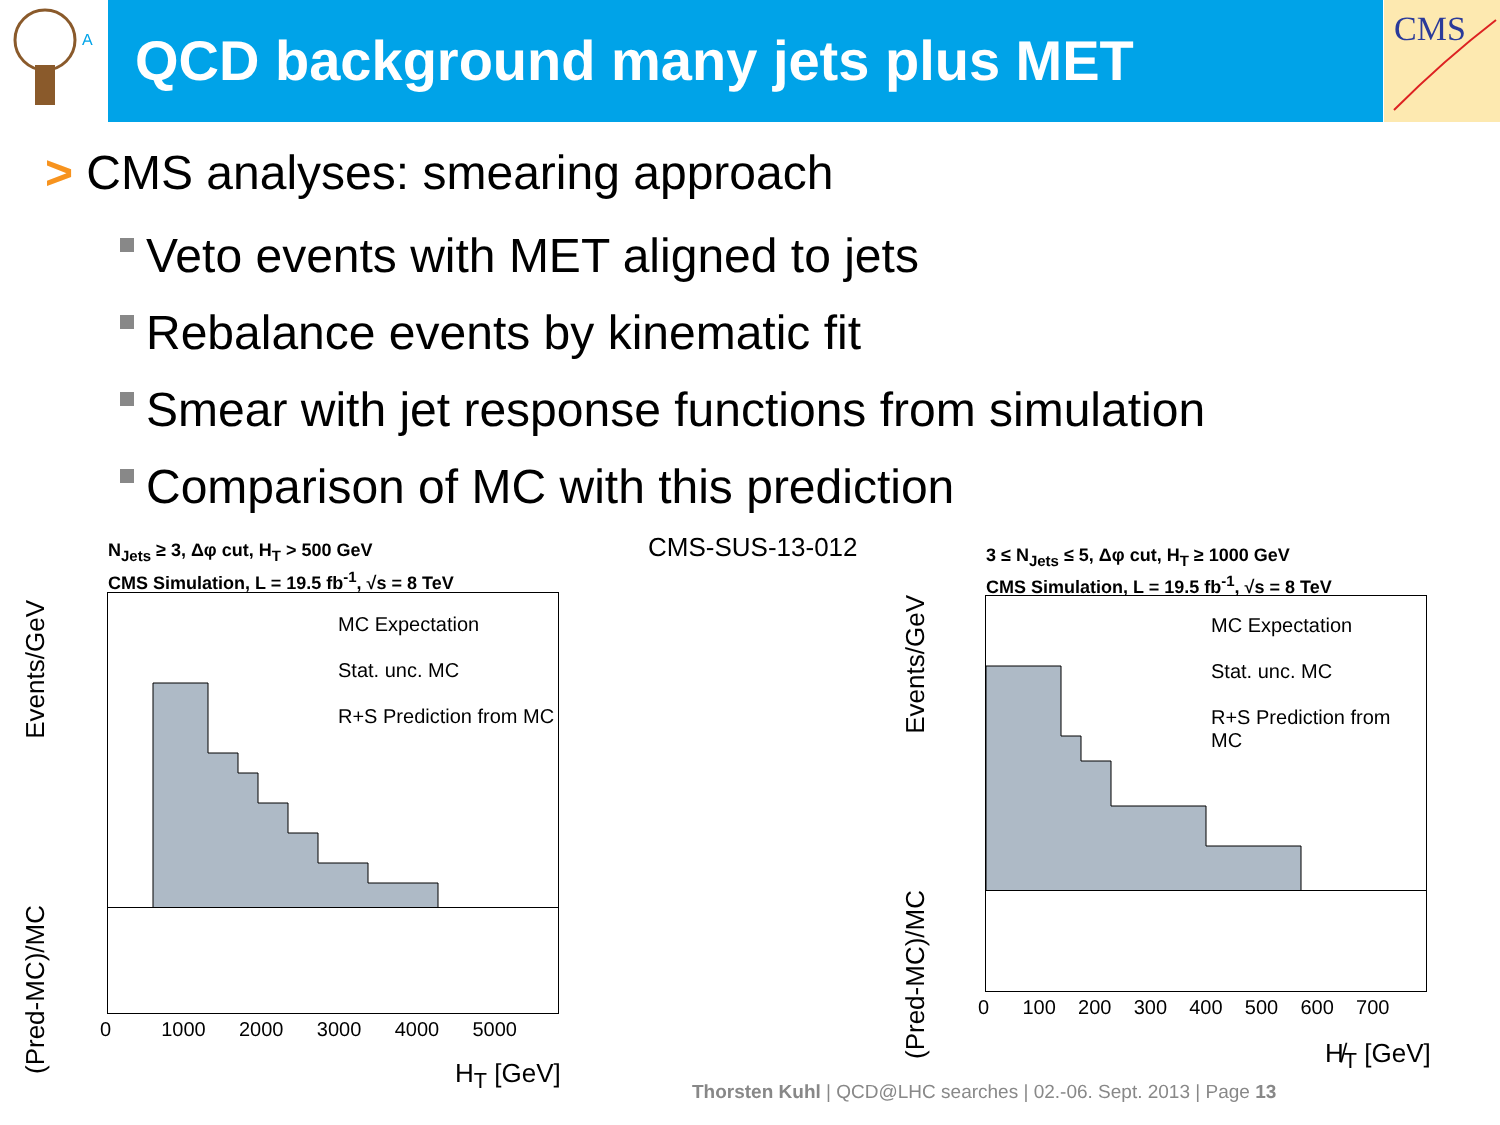A
QCD background many jets plus MET
CMS
> CMS analyses: smearing approach
Veto events with MET aligned to jets
Rebalance events by kinematic fit
Smear with jet response functions from simulation
Comparison of MC with this prediction
CMS-SUS-13-012
N<sub>Jets</sub> ≥ 3, Δφ cut, H<sub>T</sub> > 500 GeV
CMS Simulation, L = 19.5 fb<sup>-1</sup>, √s = 8 TeV
MC Expectation
Stat. unc. MC
R+S Prediction from MC
Events/GeV
(Pred-MC)/MC
0 1000 2000 3000 4000 5000
H<sub>T</sub> [GeV]
3 ≤ N<sub>Jets</sub> ≤ 5, Δφ cut, H<sub>T</sub> ≥ 1000 GeV
CMS Simulation, L = 19.5 fb<sup>-1</sup>, √s = 8 TeV
MC Expectation
Stat. unc. MC
R+S Prediction from MC
Events/GeV
(Pred-MC)/MC
0 100 200 300 400 500 600 700
H̸<sub>T</sub> [GeV]
Thorsten Kuhl | QCD@LHC searches | 02.-06. Sept. 2013 | Page 13